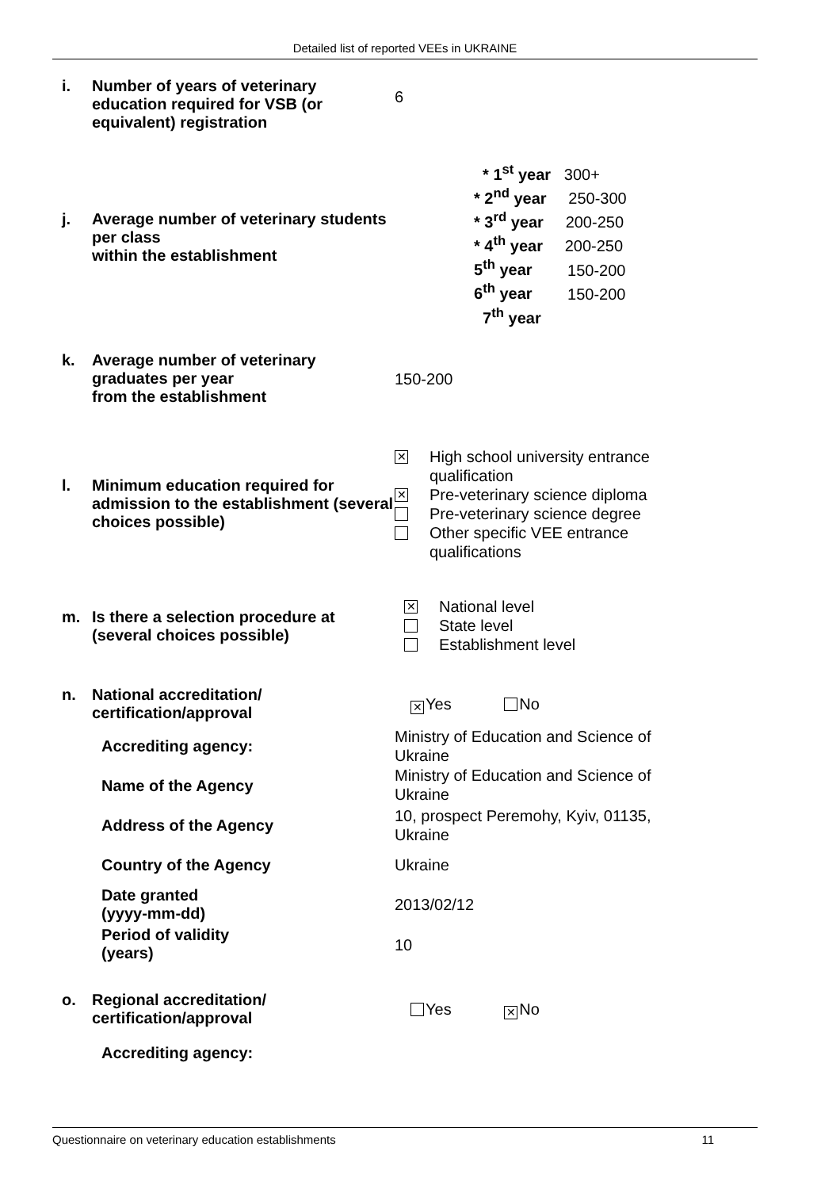Detailed list of reported VEEs in UKRAINE
i. Number of years of veterinary education required for VSB (or equivalent) registration
6
* 1<sup>st</sup> year 300+
* 2<sup>nd</sup> year 250-300
* 3<sup>rd</sup> year 200-250
* 4<sup>th</sup> year 200-250
5<sup>th</sup> year 150-200
6<sup>th</sup> year 150-200
7<sup>th</sup> year
j. Average number of veterinary students per class
within the establishment
k. Average number of veterinary graduates per year
from the establishment
150-200
l. Minimum education required for admission to the establishment (several choices possible)
✕ High school university entrance qualification
✕ Pre-veterinary science diploma
Pre-veterinary science degree
Other specific VEE entrance qualifications
m. Is there a selection procedure at (several choices possible)
✕ National level
State level
Establishment level
n. National accreditation/ certification/approval
✕ Yes No
Accrediting agency:
Ministry of Education and Science of Ukraine
Name of the Agency
Ministry of Education and Science of Ukraine
Address of the Agency
10, prospect Peremohy, Kyiv, 01135, Ukraine
Country of the Agency Ukraine
Date granted
(yyyy-mm-dd)
2013/02/12
Period of validity
(years)
10
o. Regional accreditation/ certification/approval
Yes ✕ No
Accrediting agency:
Questionnaire on veterinary education establishments 11